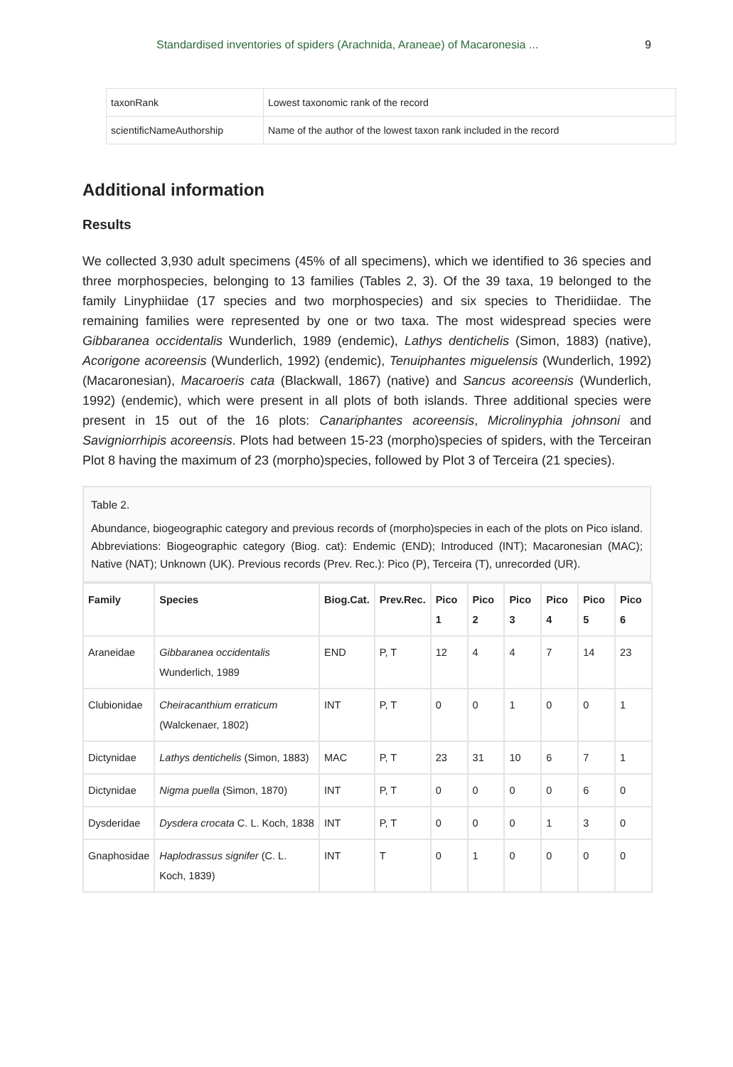Standardised inventories of spiders (Arachnida, Araneae) of Macaronesia ... 9
| taxonRank | Lowest taxonomic rank of the record |
| scientificNameAuthorship | Name of the author of the lowest taxon rank included in the record |
Additional information
Results
We collected 3,930 adult specimens (45% of all specimens), which we identified to 36 species and three morphospecies, belonging to 13 families (Tables 2, 3). Of the 39 taxa, 19 belonged to the family Linyphiidae (17 species and two morphospecies) and six species to Theridiidae. The remaining families were represented by one or two taxa. The most widespread species were Gibbaranea occidentalis Wunderlich, 1989 (endemic), Lathys dentichelis (Simon, 1883) (native), Acorigone acoreensis (Wunderlich, 1992) (endemic), Tenuiphantes miguelensis (Wunderlich, 1992) (Macaronesian), Macaroeris cata (Blackwall, 1867) (native) and Sancus acoreensis (Wunderlich, 1992) (endemic), which were present in all plots of both islands. Three additional species were present in 15 out of the 16 plots: Canariphantes acoreensis, Microlinyphia johnsoni and Savigniorrhipis acoreensis. Plots had between 15-23 (morpho)species of spiders, with the Terceiran Plot 8 having the maximum of 23 (morpho)species, followed by Plot 3 of Terceira (21 species).
Table 2.
Abundance, biogeographic category and previous records of (morpho)species in each of the plots on Pico island. Abbreviations: Biogeographic category (Biog. cat): Endemic (END); Introduced (INT); Macaronesian (MAC); Native (NAT); Unknown (UK). Previous records (Prev. Rec.): Pico (P), Terceira (T), unrecorded (UR).
| Family | Species | Biog.Cat. | Prev.Rec. | Pico 1 | Pico 2 | Pico 3 | Pico 4 | Pico 5 | Pico 6 |
| --- | --- | --- | --- | --- | --- | --- | --- | --- | --- |
| Araneidae | Gibbaranea occidentalis Wunderlich, 1989 | END | P, T | 12 | 4 | 4 | 7 | 14 | 23 |
| Clubionidae | Cheiracanthium erraticum (Walckenaer, 1802) | INT | P, T | 0 | 0 | 1 | 0 | 0 | 1 |
| Dictynidae | Lathys dentichelis (Simon, 1883) | MAC | P, T | 23 | 31 | 10 | 6 | 7 | 1 |
| Dictynidae | Nigma puella (Simon, 1870) | INT | P, T | 0 | 0 | 0 | 0 | 6 | 0 |
| Dysderidae | Dysdera crocata C. L. Koch, 1838 | INT | P, T | 0 | 0 | 0 | 1 | 3 | 0 |
| Gnaphosidae | Haplodrassus signifer (C. L. Koch, 1839) | INT | T | 0 | 1 | 0 | 0 | 0 | 0 |